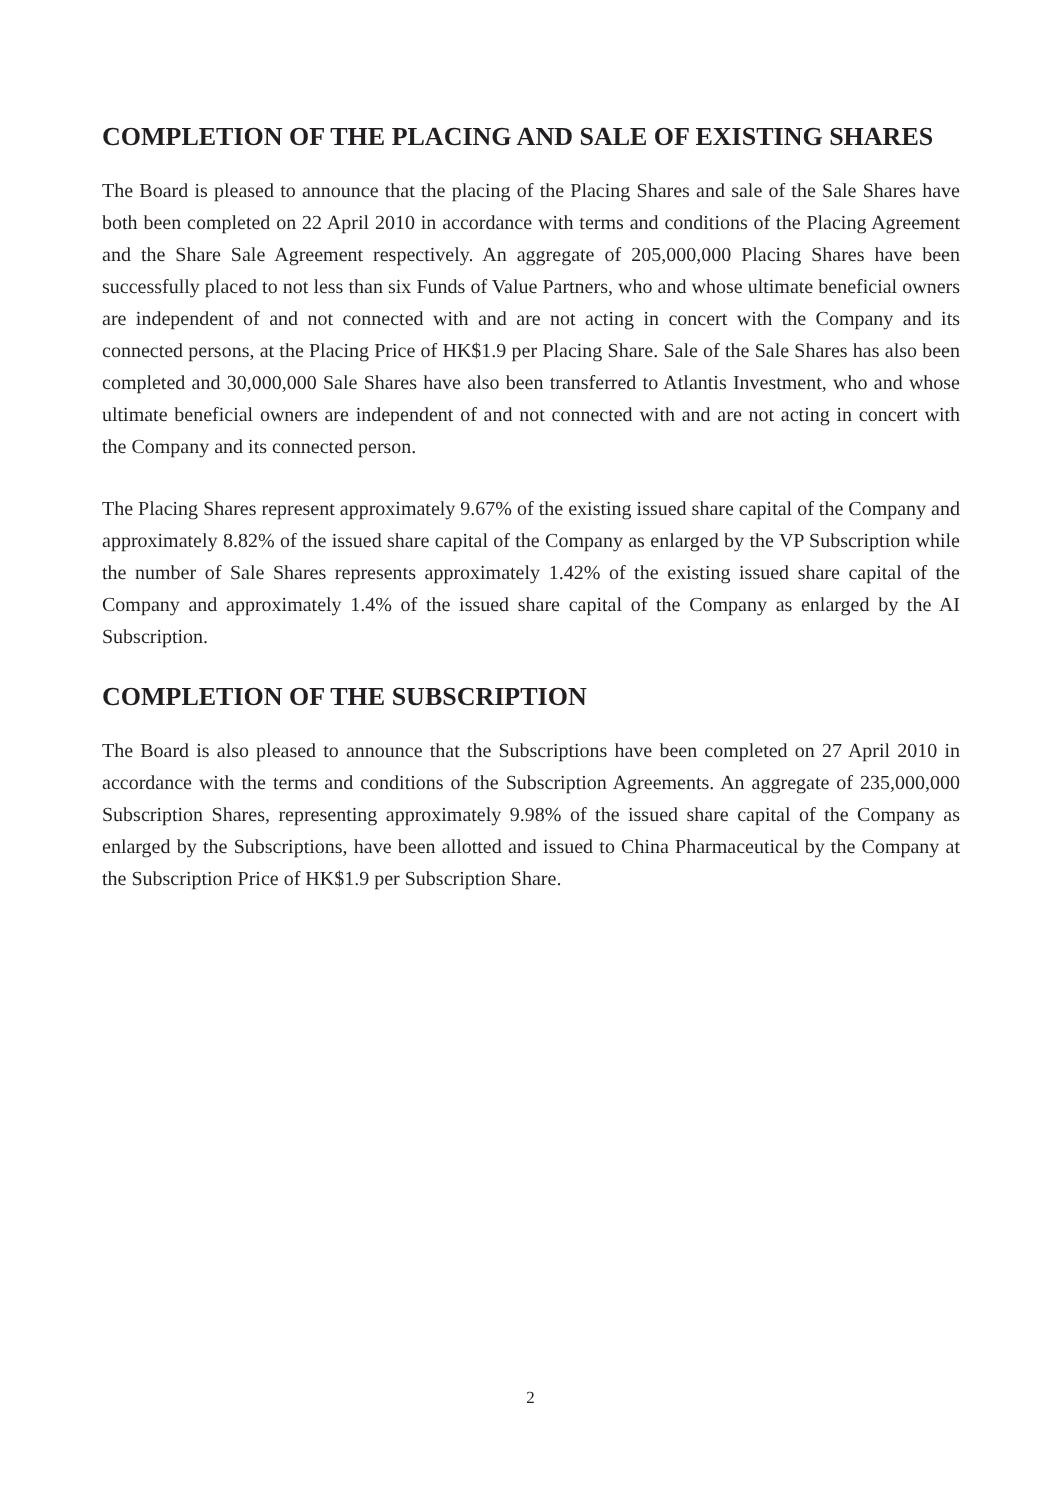COMPLETION OF THE PLACING AND SALE OF EXISTING SHARES
The Board is pleased to announce that the placing of the Placing Shares and sale of the Sale Shares have both been completed on 22 April 2010 in accordance with terms and conditions of the Placing Agreement and the Share Sale Agreement respectively. An aggregate of 205,000,000 Placing Shares have been successfully placed to not less than six Funds of Value Partners, who and whose ultimate beneficial owners are independent of and not connected with and are not acting in concert with the Company and its connected persons, at the Placing Price of HK$1.9 per Placing Share. Sale of the Sale Shares has also been completed and 30,000,000 Sale Shares have also been transferred to Atlantis Investment, who and whose ultimate beneficial owners are independent of and not connected with and are not acting in concert with the Company and its connected person.
The Placing Shares represent approximately 9.67% of the existing issued share capital of the Company and approximately 8.82% of the issued share capital of the Company as enlarged by the VP Subscription while the number of Sale Shares represents approximately 1.42% of the existing issued share capital of the Company and approximately 1.4% of the issued share capital of the Company as enlarged by the AI Subscription.
COMPLETION OF THE SUBSCRIPTION
The Board is also pleased to announce that the Subscriptions have been completed on 27 April 2010 in accordance with the terms and conditions of the Subscription Agreements. An aggregate of 235,000,000 Subscription Shares, representing approximately 9.98% of the issued share capital of the Company as enlarged by the Subscriptions, have been allotted and issued to China Pharmaceutical by the Company at the Subscription Price of HK$1.9 per Subscription Share.
2